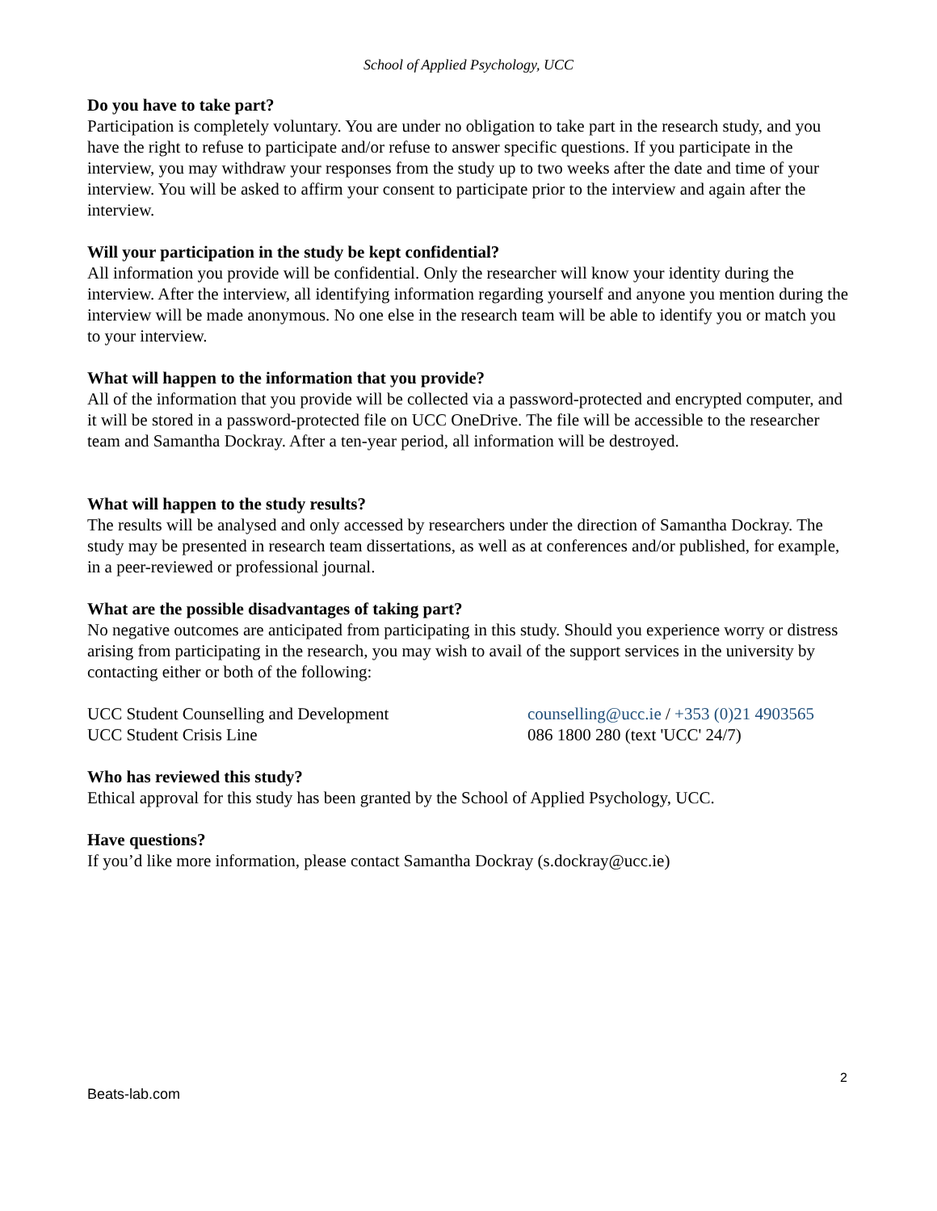School of Applied Psychology, UCC
Do you have to take part?
Participation is completely voluntary. You are under no obligation to take part in the research study, and you have the right to refuse to participate and/or refuse to answer specific questions. If you participate in the interview, you may withdraw your responses from the study up to two weeks after the date and time of your interview. You will be asked to affirm your consent to participate prior to the interview and again after the interview.
Will your participation in the study be kept confidential?
All information you provide will be confidential. Only the researcher will know your identity during the interview. After the interview, all identifying information regarding yourself and anyone you mention during the interview will be made anonymous. No one else in the research team will be able to identify you or match you to your interview.
What will happen to the information that you provide?
All of the information that you provide will be collected via a password-protected and encrypted computer, and it will be stored in a password-protected file on UCC OneDrive. The file will be accessible to the researcher team and Samantha Dockray. After a ten-year period, all information will be destroyed.
What will happen to the study results?
The results will be analysed and only accessed by researchers under the direction of Samantha Dockray. The study may be presented in research team dissertations, as well as at conferences and/or published, for example, in a peer-reviewed or professional journal.
What are the possible disadvantages of taking part?
No negative outcomes are anticipated from participating in this study. Should you experience worry or distress arising from participating in the research, you may wish to avail of the support services in the university by contacting either or both of the following:
UCC Student Counselling and Development counselling@ucc.ie / +353 (0)21 4903565
UCC Student Crisis Line 086 1800 280 (text 'UCC' 24/7)
Who has reviewed this study?
Ethical approval for this study has been granted by the School of Applied Psychology, UCC.
Have questions?
If you’d like more information, please contact Samantha Dockray (s.dockray@ucc.ie)
2
Beats-lab.com